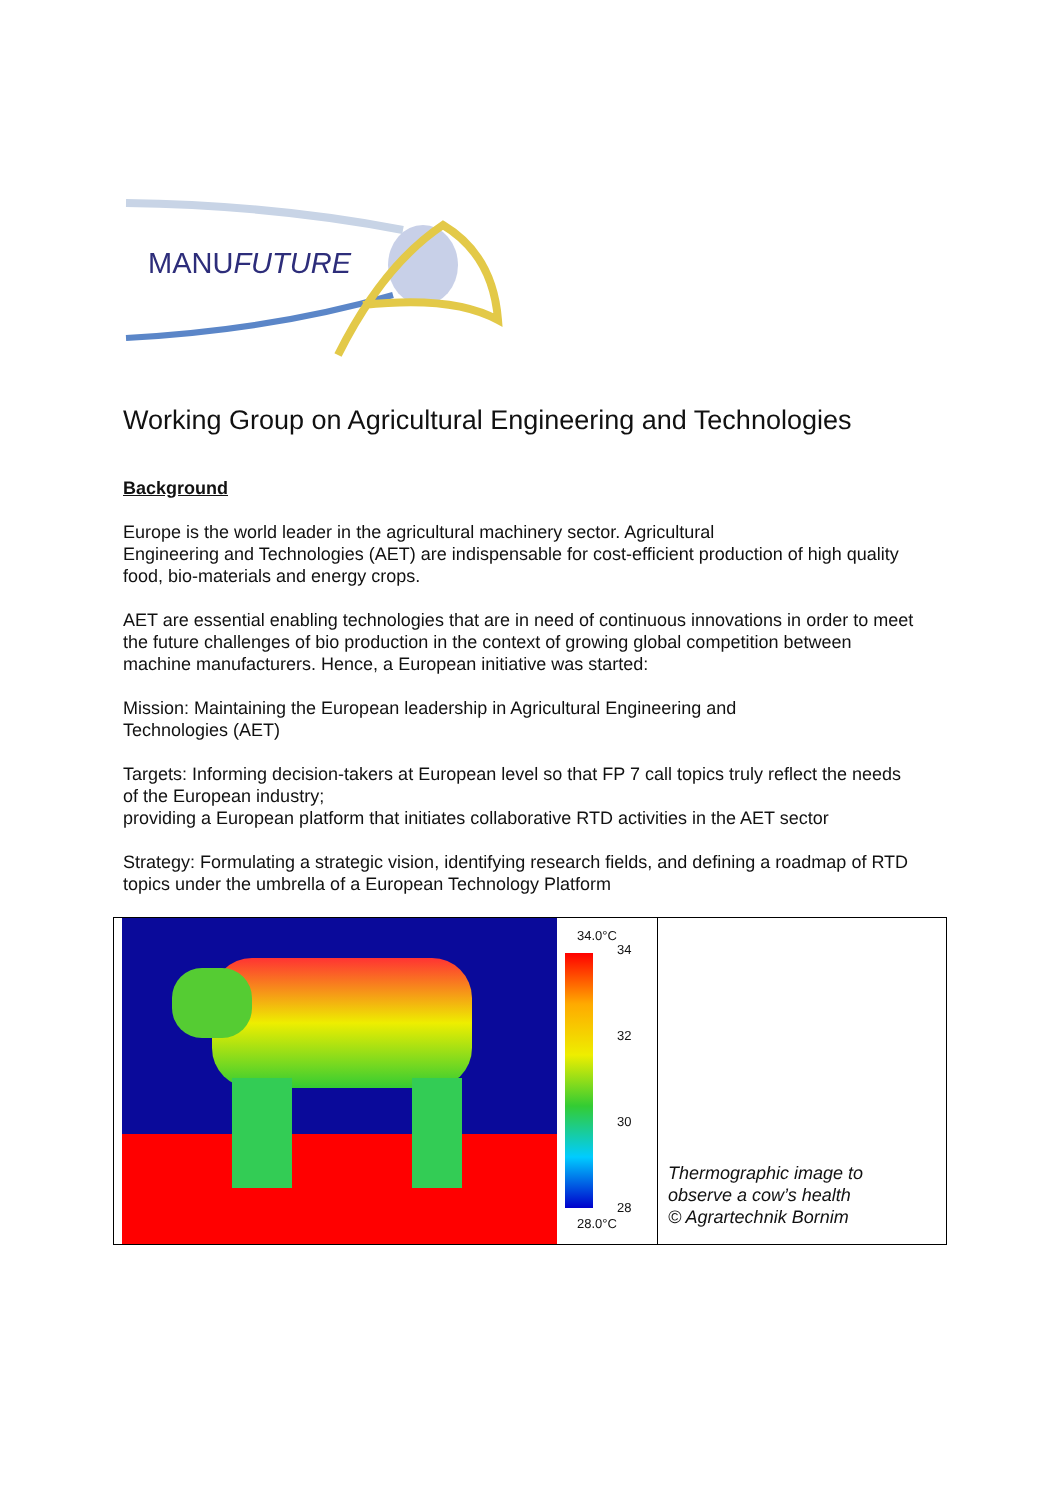MANUFUTURE
Working Group on Agricultural Engineering and Technologies
Background
Europe is the world leader in the agricultural machinery sector. Agricultural
Engineering and Technologies (AET) are indispensable for cost-efficient production of high quality food, bio-materials and energy crops.
AET are essential enabling technologies that are in need of continuous innovations in order to meet the future challenges of bio production in the context of growing global competition between machine manufacturers. Hence, a European initiative was started:
Mission: Maintaining the European leadership in Agricultural Engineering and
Technologies (AET)
Targets: Informing decision-takers at European level so that FP 7 call topics truly reflect the needs of the European industry;
providing a European platform that initiates collaborative RTD activities in the AET sector
Strategy: Formulating a strategic vision, identifying research fields, and defining a roadmap of RTD topics under the umbrella of a European Technology Platform
34.0°C
34
32
30
28
28.0°C
Thermographic image to
observe a cow’s health
© Agrartechnik Bornim